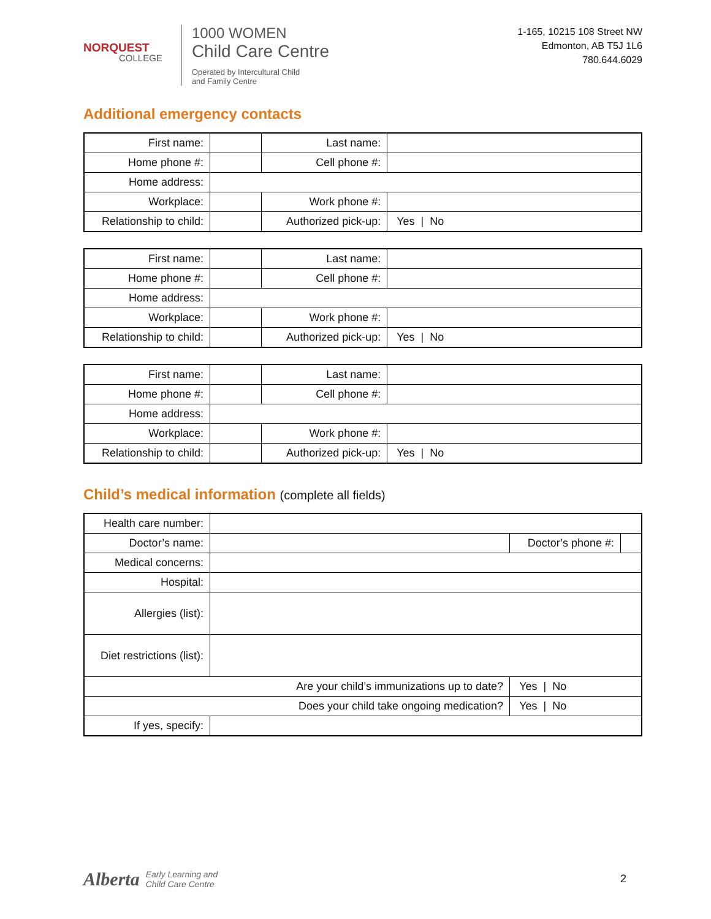NORQUEST
COLLEGE
1000 WOMEN
Child Care Centre
Operated by Intercultural Child
and Family Centre
1-165, 10215 108 Street NW
Edmonton, AB T5J 1L6
780.644.6029
Additional emergency contacts
| First name: | | Last name: | |
| Home phone #: | | Cell phone #: | |
| Home address: | | | |
| Workplace: | | Work phone #: | |
| Relationship to child: | | Authorized pick-up: | Yes / No |
| First name: | | Last name: | |
| Home phone #: | | Cell phone #: | |
| Home address: | | | |
| Workplace: | | Work phone #: | |
| Relationship to child: | | Authorized pick-up: | Yes / No |
| First name: | | Last name: | |
| Home phone #: | | Cell phone #: | |
| Home address: | | | |
| Workplace: | | Work phone #: | |
| Relationship to child: | | Authorized pick-up: | Yes / No |
Child’s medical information (complete all fields)
| Health care number: | | | | |
| Doctor’s name: | | | Doctor’s phone #: | |
| Medical concerns: | | | | |
| Hospital: | | | | |
| Allergies (list): | | | | |
| Diet restrictions (list): | | | | |
| Are your child’s immunizations up to date? | | Yes / No | | |
| Does your child take ongoing medication? | | Yes / No | | |
| If yes, specify: | | | | |
Alberta Early Learning and
Child Care Centre
2